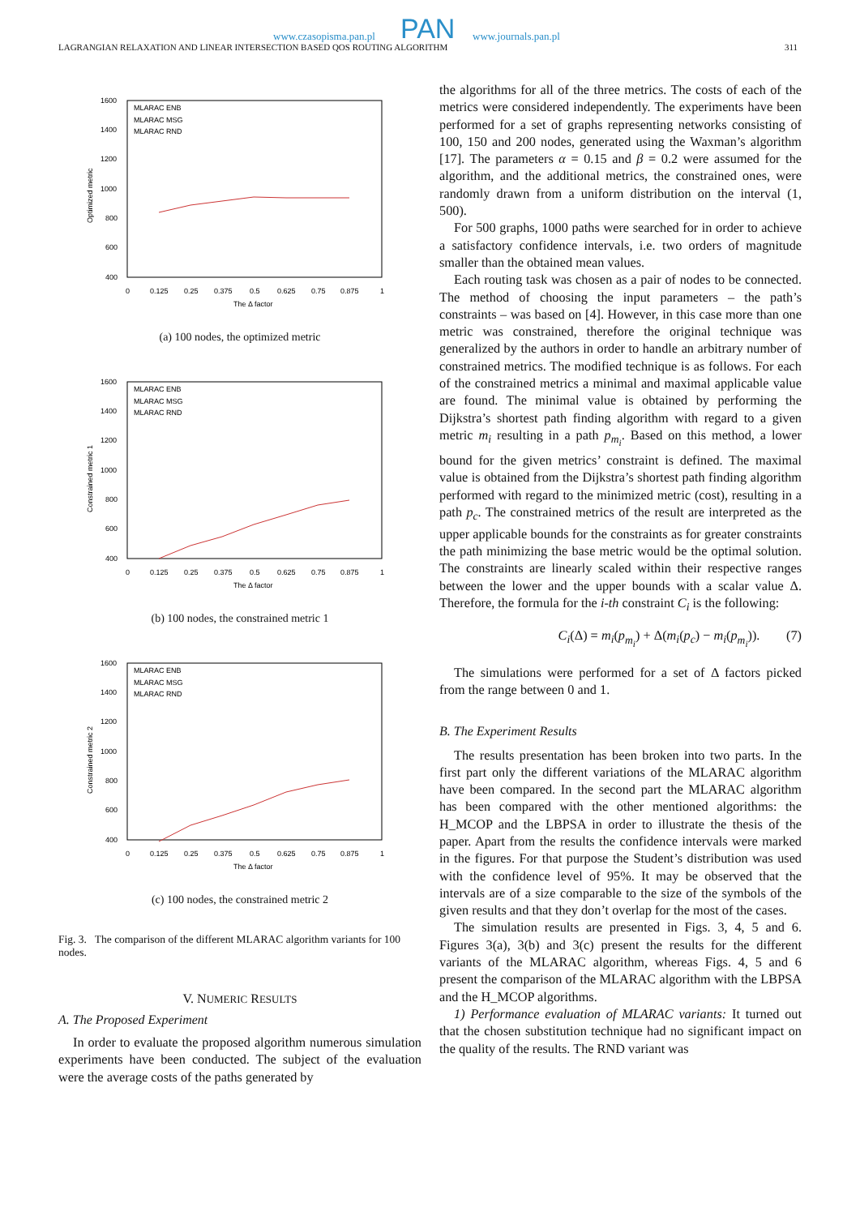LAGRANGIAN RELAXATION AND LINEAR INTERSECTION BASED QOS ROUTING ALGORITHM
www.czasopisma.pan.pl PAN www.journals.pan.pl
311
1600
1400
1200
1000
800
600
400
0
0.125
0.25
0.375
0.5
0.625
0.75
0.875
1
The Δ factor
Optimized metric
MLARAC ENB
MLARAC MSG
MLARAC RND
(a) 100 nodes, the optimized metric
1600
1400
1200
1000
800
600
400
0
0.125
0.25
0.375
0.5
0.625
0.75
0.875
1
The Δ factor
Constrained metric 1
MLARAC ENB
MLARAC MSG
MLARAC RND
(b) 100 nodes, the constrained metric 1
1600
1400
1200
1000
800
600
400
0
0.125
0.25
0.375
0.5
0.625
0.75
0.875
1
The Δ factor
Constrained metric 2
MLARAC ENB
MLARAC MSG
MLARAC RND
(c) 100 nodes, the constrained metric 2
Fig. 3. The comparison of the different MLARAC algorithm variants for 100 nodes.
V. NUMERIC RESULTS
A. The Proposed Experiment
In order to evaluate the proposed algorithm numerous simulation experiments have been conducted. The subject of the evaluation were the average costs of the paths generated by
the algorithms for all of the three metrics. The costs of each of the metrics were considered independently. The experiments have been performed for a set of graphs representing networks consisting of 100, 150 and 200 nodes, generated using the Waxman’s algorithm [17]. The parameters α = 0.15 and β = 0.2 were assumed for the algorithm, and the additional metrics, the constrained ones, were randomly drawn from a uniform distribution on the interval (1, 500).
For 500 graphs, 1000 paths were searched for in order to achieve a satisfactory confidence intervals, i.e. two orders of magnitude smaller than the obtained mean values.
Each routing task was chosen as a pair of nodes to be connected. The method of choosing the input parameters – the path’s constraints – was based on [4]. However, in this case more than one metric was constrained, therefore the original technique was generalized by the authors in order to handle an arbitrary number of constrained metrics. The modified technique is as follows. For each of the constrained metrics a minimal and maximal applicable value are found. The minimal value is obtained by performing the Dijkstra’s shortest path finding algorithm with regard to a given metric m<sub>i</sub> resulting in a path p<sub>m<sub>i</sub></sub>. Based on this method, a lower bound for the given metrics’ constraint is defined. The maximal value is obtained from the Dijkstra’s shortest path finding algorithm performed with regard to the minimized metric (cost), resulting in a path p<sub>c</sub>. The constrained metrics of the result are interpreted as the upper applicable bounds for the constraints as for greater constraints the path minimizing the base metric would be the optimal solution. The constraints are linearly scaled within their respective ranges between the lower and the upper bounds with a scalar value Δ. Therefore, the formula for the i-th constraint C<sub>i</sub> is the following:
C<sub>i</sub>(Δ) = m<sub>i</sub>(p<sub>m<sub>i</sub></sub>) + Δ(m<sub>i</sub>(p<sub>c</sub>) − m<sub>i</sub>(p<sub>m<sub>i</sub></sub>)). (7)
The simulations were performed for a set of Δ factors picked from the range between 0 and 1.
B. The Experiment Results
The results presentation has been broken into two parts. In the first part only the different variations of the MLARAC algorithm have been compared. In the second part the MLARAC algorithm has been compared with the other mentioned algorithms: the H_MCOP and the LBPSA in order to illustrate the thesis of the paper. Apart from the results the confidence intervals were marked in the figures. For that purpose the Student’s distribution was used with the confidence level of 95%. It may be observed that the intervals are of a size comparable to the size of the symbols of the given results and that they don’t overlap for the most of the cases.
The simulation results are presented in Figs. 3, 4, 5 and 6. Figures 3(a), 3(b) and 3(c) present the results for the different variants of the MLARAC algorithm, whereas Figs. 4, 5 and 6 present the comparison of the MLARAC algorithm with the LBPSA and the H_MCOP algorithms.
1) Performance evaluation of MLARAC variants: It turned out that the chosen substitution technique had no significant impact on the quality of the results. The RND variant was